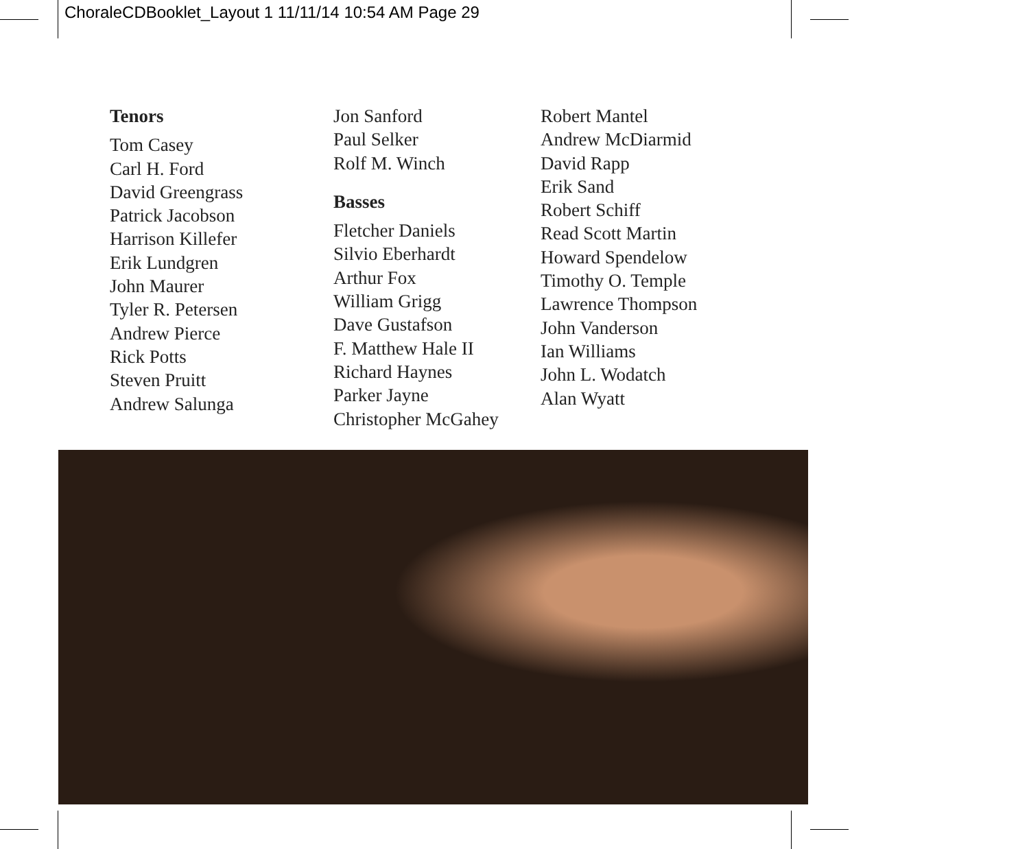ChoraleCDBooklet_Layout 1 11/11/14 10:54 AM Page 29
Tenors
Tom Casey
Carl H. Ford
David Greengrass
Patrick Jacobson
Harrison Killefer
Erik Lundgren
John Maurer
Tyler R. Petersen
Andrew Pierce
Rick Potts
Steven Pruitt
Andrew Salunga
Jon Sanford
Paul Selker
Rolf M. Winch
Basses
Fletcher Daniels
Silvio Eberhardt
Arthur Fox
William Grigg
Dave Gustafson
F. Matthew Hale II
Richard Haynes
Parker Jayne
Christopher McGahey
Robert Mantel
Andrew McDiarmid
David Rapp
Erik Sand
Robert Schiff
Read Scott Martin
Howard Spendelow
Timothy O. Temple
Lawrence Thompson
John Vanderson
Ian Williams
John L. Wodatch
Alan Wyatt